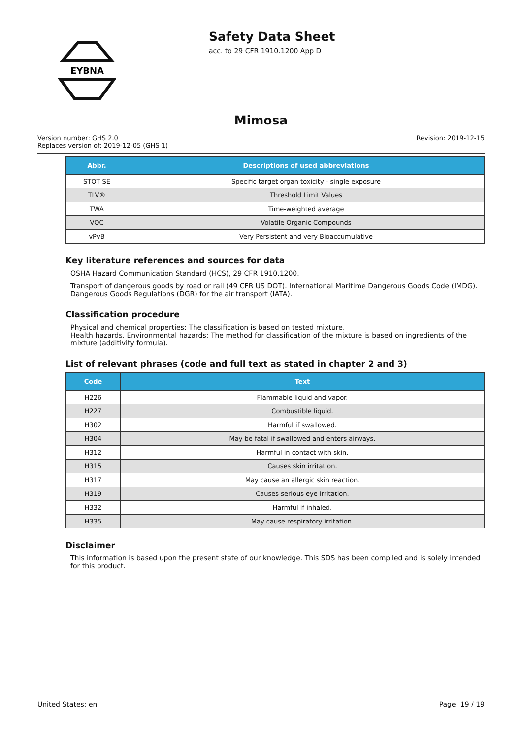EYBNA
Safety Data Sheet
acc. to 29 CFR 1910.1200 App D
Mimosa
Version number: GHS 2.0
Replaces version of: 2019-12-05 (GHS 1)
Revision: 2019-12-15
| Abbr. | Descriptions of used abbreviations |
| --- | --- |
| STOT SE | Specific target organ toxicity - single exposure |
| TLV® | Threshold Limit Values |
| TWA | Time-weighted average |
| VOC | Volatile Organic Compounds |
| vPvB | Very Persistent and very Bioaccumulative |
Key literature references and sources for data
OSHA Hazard Communication Standard (HCS), 29 CFR 1910.1200.
Transport of dangerous goods by road or rail (49 CFR US DOT). International Maritime Dangerous Goods Code (IMDG). Dangerous Goods Regulations (DGR) for the air transport (IATA).
Classification procedure
Physical and chemical properties: The classification is based on tested mixture.
Health hazards, Environmental hazards: The method for classification of the mixture is based on ingredients of the mixture (additivity formula).
List of relevant phrases (code and full text as stated in chapter 2 and 3)
| Code | Text |
| --- | --- |
| H226 | Flammable liquid and vapor. |
| H227 | Combustible liquid. |
| H302 | Harmful if swallowed. |
| H304 | May be fatal if swallowed and enters airways. |
| H312 | Harmful in contact with skin. |
| H315 | Causes skin irritation. |
| H317 | May cause an allergic skin reaction. |
| H319 | Causes serious eye irritation. |
| H332 | Harmful if inhaled. |
| H335 | May cause respiratory irritation. |
Disclaimer
This information is based upon the present state of our knowledge. This SDS has been compiled and is solely intended for this product.
United States: en Page: 19 / 19